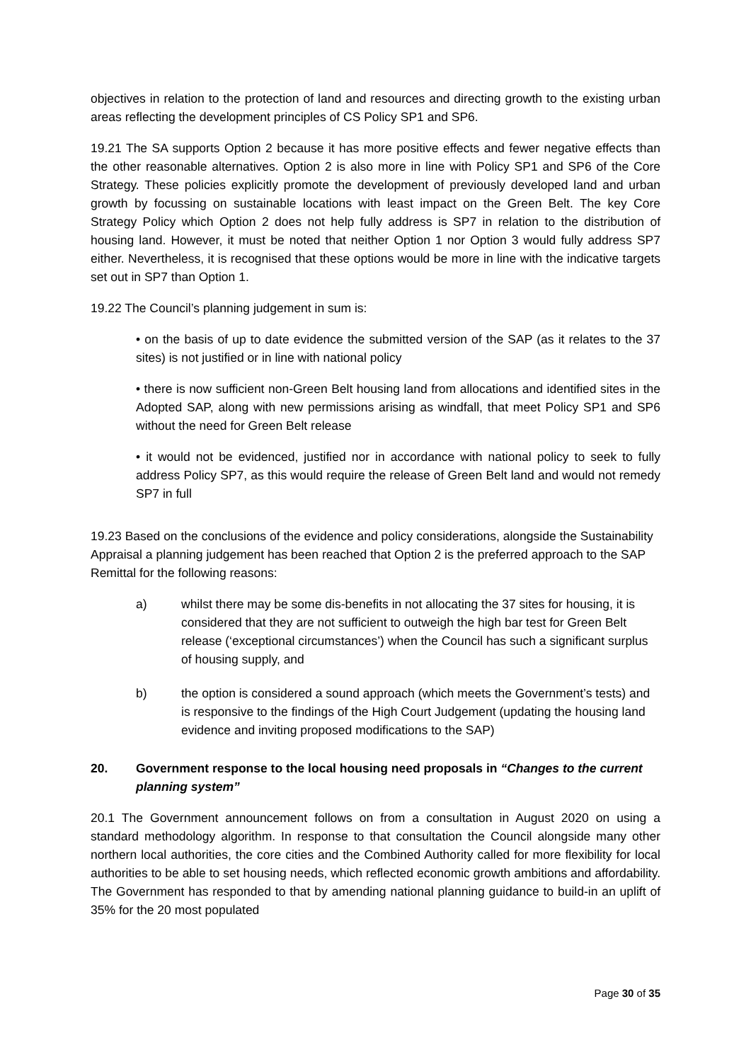objectives in relation to the protection of land and resources and directing growth to the existing urban areas reflecting the development principles of CS Policy SP1 and SP6.
19.21 The SA supports Option 2 because it has more positive effects and fewer negative effects than the other reasonable alternatives. Option 2 is also more in line with Policy SP1 and SP6 of the Core Strategy. These policies explicitly promote the development of previously developed land and urban growth by focussing on sustainable locations with least impact on the Green Belt. The key Core Strategy Policy which Option 2 does not help fully address is SP7 in relation to the distribution of housing land. However, it must be noted that neither Option 1 nor Option 3 would fully address SP7 either. Nevertheless, it is recognised that these options would be more in line with the indicative targets set out in SP7 than Option 1.
19.22 The Council’s planning judgement in sum is:
• on the basis of up to date evidence the submitted version of the SAP (as it relates to the 37 sites) is not justified or in line with national policy
• there is now sufficient non-Green Belt housing land from allocations and identified sites in the Adopted SAP, along with new permissions arising as windfall, that meet Policy SP1 and SP6 without the need for Green Belt release
• it would not be evidenced, justified nor in accordance with national policy to seek to fully address Policy SP7, as this would require the release of Green Belt land and would not remedy SP7 in full
19.23 Based on the conclusions of the evidence and policy considerations, alongside the Sustainability Appraisal a planning judgement has been reached that Option 2 is the preferred approach to the SAP Remittal for the following reasons:
a) whilst there may be some dis-benefits in not allocating the 37 sites for housing, it is considered that they are not sufficient to outweigh the high bar test for Green Belt release (‘exceptional circumstances’) when the Council has such a significant surplus of housing supply, and
b) the option is considered a sound approach (which meets the Government’s tests) and is responsive to the findings of the High Court Judgement (updating the housing land evidence and inviting proposed modifications to the SAP)
20. Government response to the local housing need proposals in “Changes to the current planning system”
20.1 The Government announcement follows on from a consultation in August 2020 on using a standard methodology algorithm. In response to that consultation the Council alongside many other northern local authorities, the core cities and the Combined Authority called for more flexibility for local authorities to be able to set housing needs, which reflected economic growth ambitions and affordability. The Government has responded to that by amending national planning guidance to build-in an uplift of 35% for the 20 most populated
Page 30 of 35